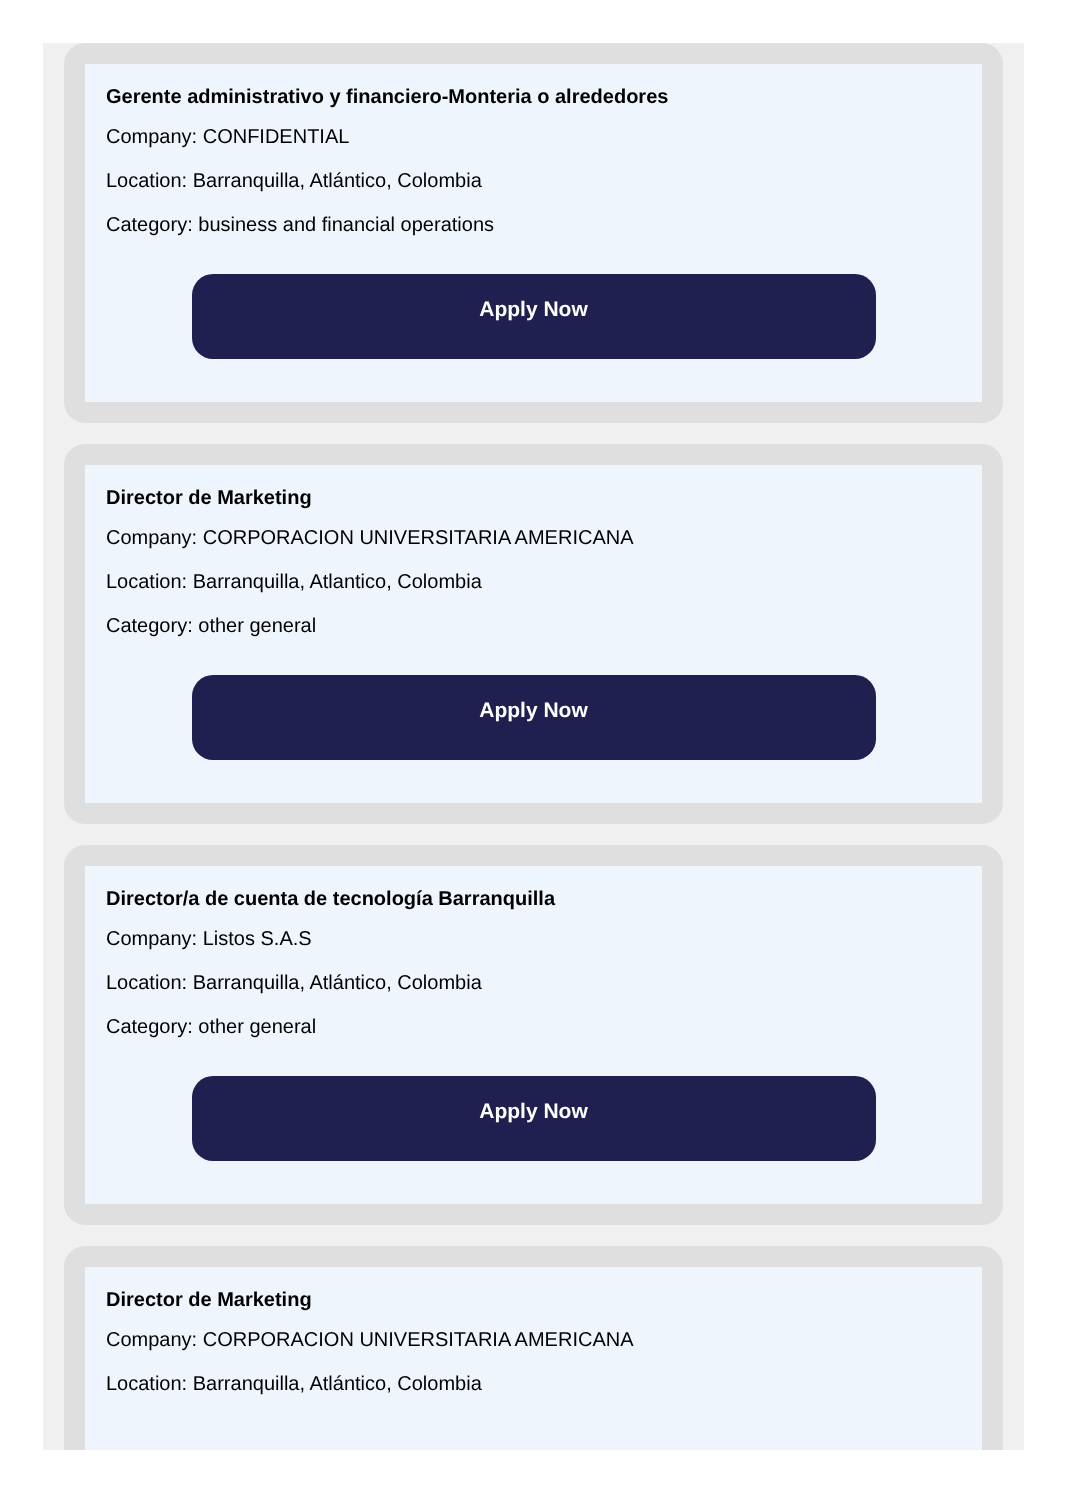Gerente administrativo y financiero-Monteria o alrededores
Company: CONFIDENTIAL
Location: Barranquilla, Atlántico, Colombia
Category: business and financial operations
Apply Now
Director de Marketing
Company: CORPORACION UNIVERSITARIA AMERICANA
Location: Barranquilla, Atlantico, Colombia
Category: other general
Apply Now
Director/a de cuenta de tecnología Barranquilla
Company: Listos S.A.S
Location: Barranquilla, Atlántico, Colombia
Category: other general
Apply Now
Director de Marketing
Company: CORPORACION UNIVERSITARIA AMERICANA
Location: Barranquilla, Atlántico, Colombia